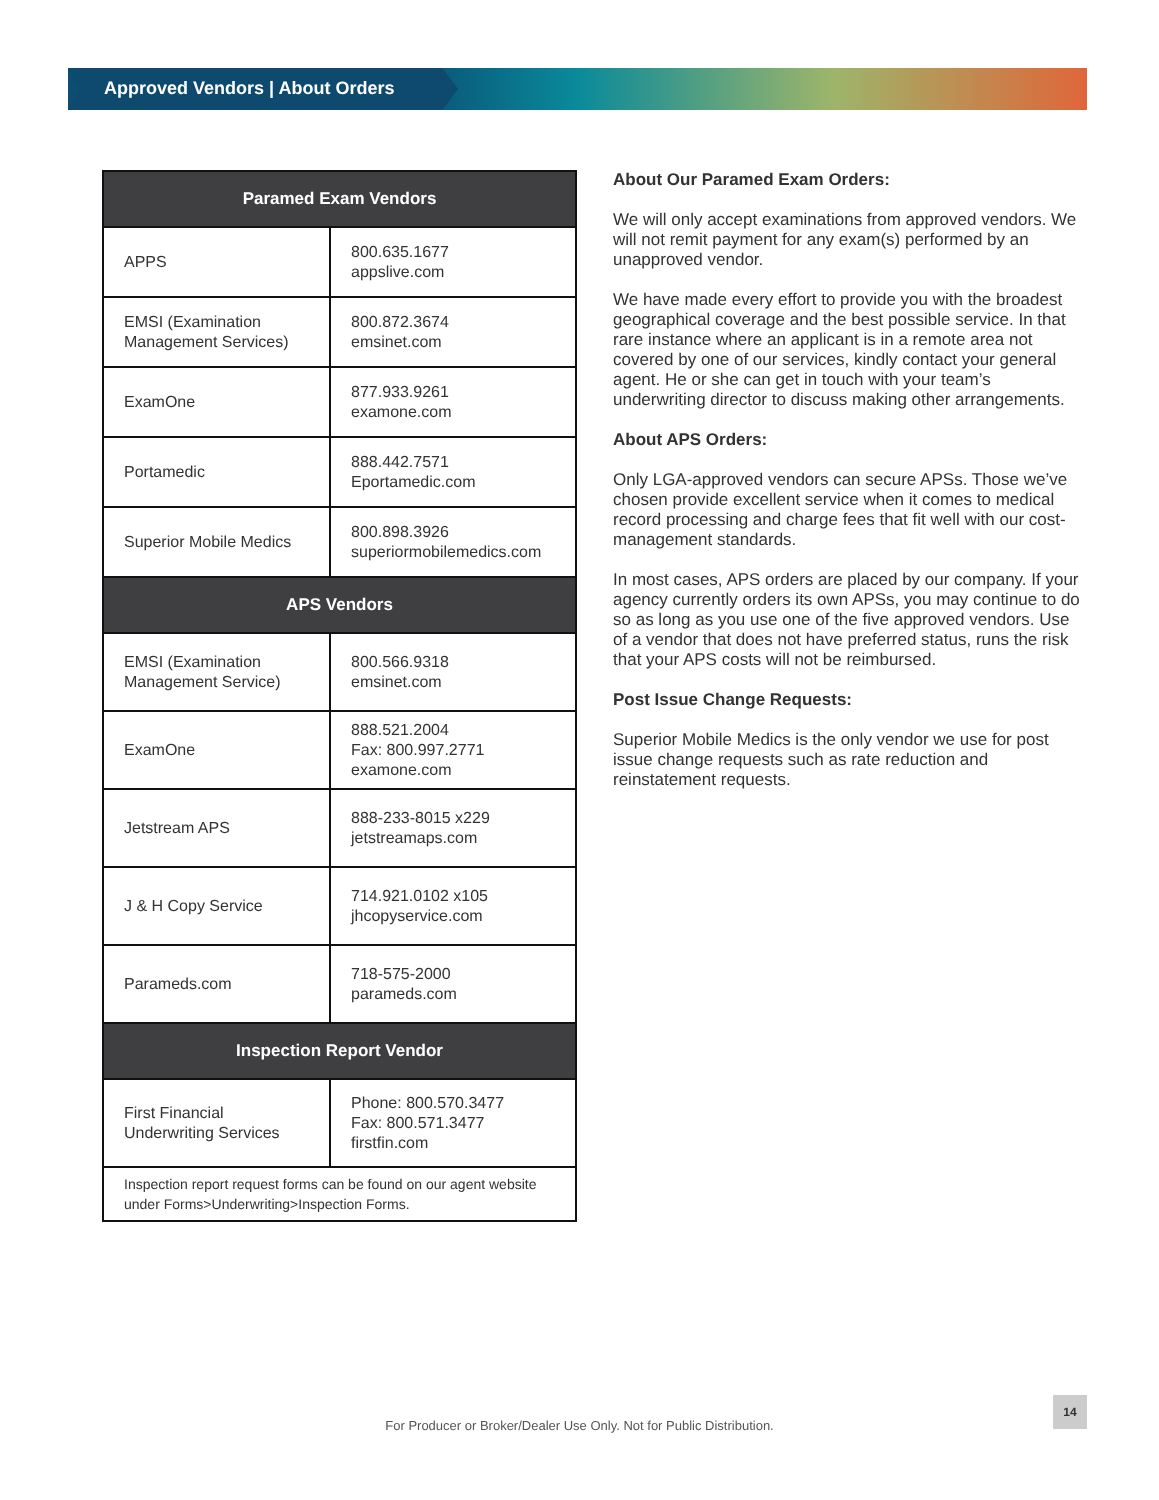Approved Vendors | About Orders
| Paramed Exam Vendors | |
| --- | --- |
| APPS | 800.635.1677 appslive.com |
| EMSI (Examination Management Services) | 800.872.3674 emsinet.com |
| ExamOne | 877.933.9261 examone.com |
| Portamedic | 888.442.7571 Eportamedic.com |
| Superior Mobile Medics | 800.898.3926 superiormobilemedics.com |
| APS Vendors | |
| EMSI (Examination Management Service) | 800.566.9318 emsinet.com |
| ExamOne | 888.521.2004 Fax: 800.997.2771 examone.com |
| Jetstream APS | 888-233-8015 x229 jetstreamaps.com |
| J & H Copy Service | 714.921.0102 x105 jhcopyservice.com |
| Parameds.com | 718-575-2000 parameds.com |
| Inspection Report Vendor | |
| First Financial Underwriting Services | Phone: 800.570.3477 Fax: 800.571.3477 firstfin.com |
| Inspection report request forms can be found on our agent website under Forms>Underwriting>Inspection Forms. | |
About Our Paramed Exam Orders:
We will only accept examinations from approved vendors. We will not remit payment for any exam(s) performed by an unapproved vendor.
We have made every effort to provide you with the broadest geographical coverage and the best possible service. In that rare instance where an applicant is in a remote area not covered by one of our services, kindly contact your general agent. He or she can get in touch with your team’s underwriting director to discuss making other arrangements.
About APS Orders:
Only LGA-approved vendors can secure APSs. Those we’ve chosen provide excellent service when it comes to medical record processing and charge fees that fit well with our cost-management standards.
In most cases, APS orders are placed by our company. If your agency currently orders its own APSs, you may continue to do so as long as you use one of the five approved vendors. Use of a vendor that does not have preferred status, runs the risk that your APS costs will not be reimbursed.
Post Issue Change Requests:
Superior Mobile Medics is the only vendor we use for post issue change requests such as rate reduction and reinstatement requests.
For Producer or Broker/Dealer Use Only. Not for Public Distribution.
14